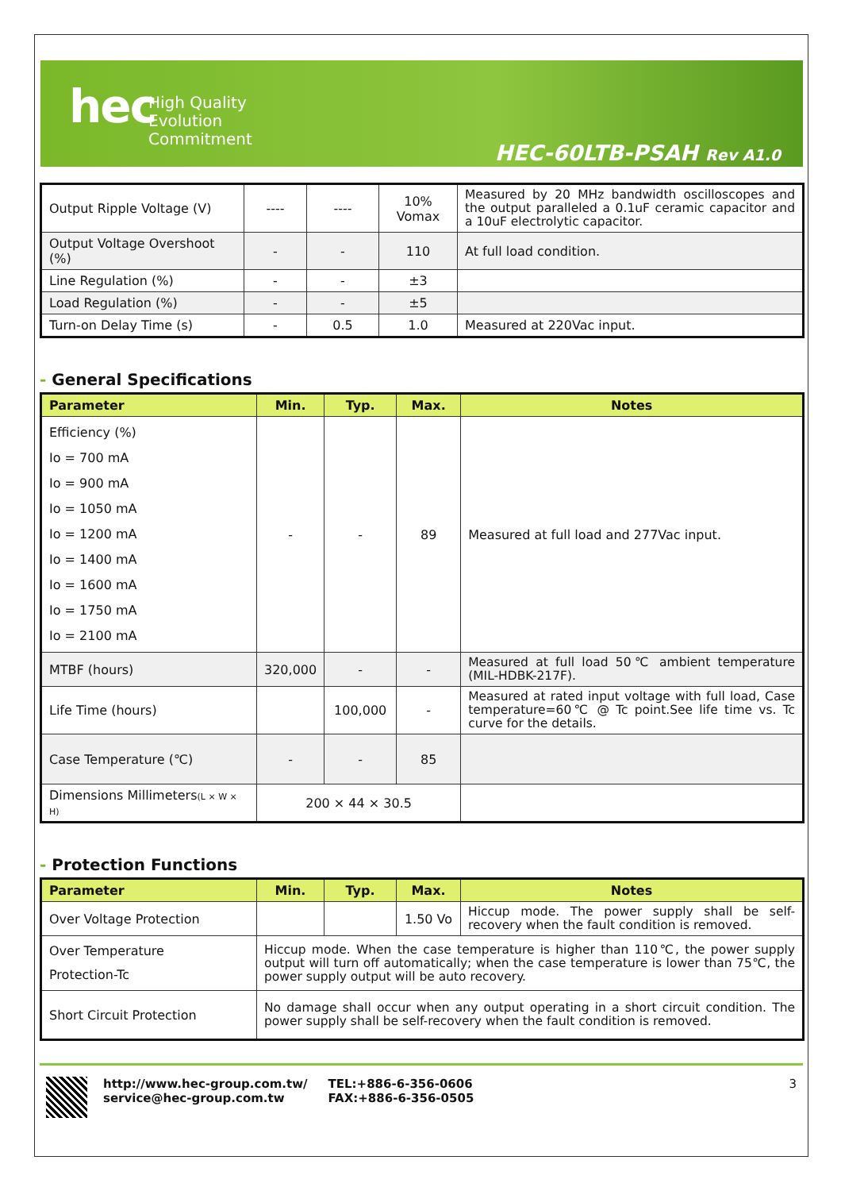hec
High Quality
Evolution
Commitment
HEC-60LTB-PSAH Rev A1.0
| Output Ripple Voltage (V) | ---- | ---- | 10% Vomax | Measured by 20 MHz bandwidth oscilloscopes and the output paralleled a 0.1uF ceramic capacitor and a 10uF electrolytic capacitor. |
| Output Voltage Overshoot (%) | - | - | 110 | At full load condition. |
| Line Regulation (%) | - | - | ±3 | |
| Load Regulation (%) | - | - | ±5 | |
| Turn-on Delay Time (s) | - | 0.5 | 1.0 | Measured at 220Vac input. |
- General Specifications
| Parameter | Min. | Typ. | Max. | Notes |
| --- | --- | --- | --- | --- |
| Efficiency (%) Io = 700 mA Io = 900 mA Io = 1050 mA Io = 1200 mA Io = 1400 mA Io = 1600 mA Io = 1750 mA Io = 2100 mA | - | - | 89 | Measured at full load and 277Vac input. |
| MTBF (hours) | 320,000 | - | - | Measured at full load 50℃ ambient temperature (MIL-HDBK-217F). |
| Life Time (hours) | | 100,000 | - | Measured at rated input voltage with full load, Case temperature=60℃ @ Tc point.See life time vs. Tc curve for the details. |
| Case Temperature (℃) | - | - | 85 | |
| Dimensions Millimeters (L × W × H) | 200 × 44 × 30.5 | | | |
- Protection Functions
| Parameter | Min. | Typ. | Max. | Notes |
| --- | --- | --- | --- | --- |
| Over Voltage Protection | | | 1.50 Vo | Hiccup mode. The power supply shall be self-recovery when the fault condition is removed. |
| Over Temperature Protection-Tc | Hiccup mode. When the case temperature is higher than 110℃, the power supply output will turn off automatically; when the case temperature is lower than 75℃, the power supply output will be auto recovery. | | | |
| Short Circuit Protection | No damage shall occur when any output operating in a short circuit condition. The power supply shall be self-recovery when the fault condition is removed. | | | |
http://www.hec-group.com.tw/
service@hec-group.com.tw
TEL:+886-6-356-0606
FAX:+886-6-356-0505
3